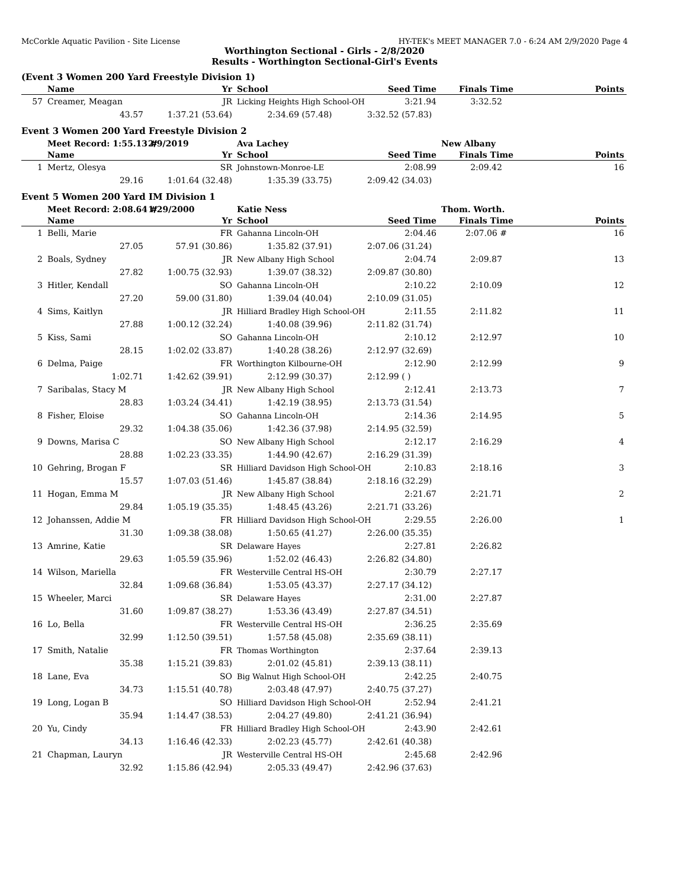McCorkle Aquatic Pavilion - Site License HY-TEK's MEET MANAGER 7.0 - 6:24 AM 2/9/2020 Page 4
Worthington Sectional - Girls - 2/8/2020
Results - Worthington Sectional-Girl's Events
(Event 3 Women 200 Yard Freestyle Division 1)
| | Name | Yr | School | Seed Time | Finals Time | Points |
| --- | --- | --- | --- | --- | --- | --- |
| 57 | Creamer, Meagan | JR | Licking Heights High School-OH | 3:21.94 | 3:32.52 | |
| | 43.57 | 1:37.21 (53.64) | 2:34.69 (57.48) | 3:32.52 (57.83) | | |
Event 3 Women 200 Yard Freestyle Division 2
| | Meet Record: 1:55.13 # | 2/9/2019 | Ava Lachey | | New Albany | |
| | Name | Yr | School | Seed Time | Finals Time | Points |
| 1 | Mertz, Olesya | SR | Johnstown-Monroe-LE | 2:08.99 | 2:09.42 | 16 |
| | 29.16 | 1:01.64 (32.48) | 1:35.39 (33.75) | 2:09.42 (34.03) | | |
Event 5 Women 200 Yard IM Division 1
| | Meet Record: 2:08.64 # | 1/29/2000 | Katie Ness | | Thom. Worth. | |
| | Name | Yr | School | Seed Time | Finals Time | Points |
| 1 | Belli, Marie | FR | Gahanna Lincoln-OH | 2:04.46 | 2:07.06 # | 16 |
| | 27.05 | 57.91 (30.86) | 1:35.82 (37.91) | 2:07.06 (31.24) | | |
| 2 | Boals, Sydney | JR | New Albany High School | 2:04.74 | 2:09.87 | 13 |
| | 27.82 | 1:00.75 (32.93) | 1:39.07 (38.32) | 2:09.87 (30.80) | | |
| 3 | Hitler, Kendall | SO | Gahanna Lincoln-OH | 2:10.22 | 2:10.09 | 12 |
| | 27.20 | 59.00 (31.80) | 1:39.04 (40.04) | 2:10.09 (31.05) | | |
| 4 | Sims, Kaitlyn | JR | Hilliard Bradley High School-OH | 2:11.55 | 2:11.82 | 11 |
| | 27.88 | 1:00.12 (32.24) | 1:40.08 (39.96) | 2:11.82 (31.74) | | |
| 5 | Kiss, Sami | SO | Gahanna Lincoln-OH | 2:10.12 | 2:12.97 | 10 |
| | 28.15 | 1:02.02 (33.87) | 1:40.28 (38.26) | 2:12.97 (32.69) | | |
| 6 | Delma, Paige | FR | Worthington Kilbourne-OH | 2:12.90 | 2:12.99 | 9 |
| | 1:02.71 | 1:42.62 (39.91) | 2:12.99 (30.37) | 2:12.99 ( ) | | |
| 7 | Saribalas, Stacy M | JR | New Albany High School | 2:12.41 | 2:13.73 | 7 |
| | 28.83 | 1:03.24 (34.41) | 1:42.19 (38.95) | 2:13.73 (31.54) | | |
| 8 | Fisher, Eloise | SO | Gahanna Lincoln-OH | 2:14.36 | 2:14.95 | 5 |
| | 29.32 | 1:04.38 (35.06) | 1:42.36 (37.98) | 2:14.95 (32.59) | | |
| 9 | Downs, Marisa C | SO | New Albany High School | 2:12.17 | 2:16.29 | 4 |
| | 28.88 | 1:02.23 (33.35) | 1:44.90 (42.67) | 2:16.29 (31.39) | | |
| 10 | Gehring, Brogan F | SR | Hilliard Davidson High School-OH | 2:10.83 | 2:18.16 | 3 |
| | 15.57 | 1:07.03 (51.46) | 1:45.87 (38.84) | 2:18.16 (32.29) | | |
| 11 | Hogan, Emma M | JR | New Albany High School | 2:21.67 | 2:21.71 | 2 |
| | 29.84 | 1:05.19 (35.35) | 1:48.45 (43.26) | 2:21.71 (33.26) | | |
| 12 | Johanssen, Addie M | FR | Hilliard Davidson High School-OH | 2:29.55 | 2:26.00 | 1 |
| | 31.30 | 1:09.38 (38.08) | 1:50.65 (41.27) | 2:26.00 (35.35) | | |
| 13 | Amrine, Katie | SR | Delaware Hayes | 2:27.81 | 2:26.82 | |
| | 29.63 | 1:05.59 (35.96) | 1:52.02 (46.43) | 2:26.82 (34.80) | | |
| 14 | Wilson, Mariella | FR | Westerville Central HS-OH | 2:30.79 | 2:27.17 | |
| | 32.84 | 1:09.68 (36.84) | 1:53.05 (43.37) | 2:27.17 (34.12) | | |
| 15 | Wheeler, Marci | SR | Delaware Hayes | 2:31.00 | 2:27.87 | |
| | 31.60 | 1:09.87 (38.27) | 1:53.36 (43.49) | 2:27.87 (34.51) | | |
| 16 | Lo, Bella | FR | Westerville Central HS-OH | 2:36.25 | 2:35.69 | |
| | 32.99 | 1:12.50 (39.51) | 1:57.58 (45.08) | 2:35.69 (38.11) | | |
| 17 | Smith, Natalie | FR | Thomas Worthington | 2:37.64 | 2:39.13 | |
| | 35.38 | 1:15.21 (39.83) | 2:01.02 (45.81) | 2:39.13 (38.11) | | |
| 18 | Lane, Eva | SO | Big Walnut High School-OH | 2:42.25 | 2:40.75 | |
| | 34.73 | 1:15.51 (40.78) | 2:03.48 (47.97) | 2:40.75 (37.27) | | |
| 19 | Long, Logan B | SO | Hilliard Davidson High School-OH | 2:52.94 | 2:41.21 | |
| | 35.94 | 1:14.47 (38.53) | 2:04.27 (49.80) | 2:41.21 (36.94) | | |
| 20 | Yu, Cindy | FR | Hilliard Bradley High School-OH | 2:43.90 | 2:42.61 | |
| | 34.13 | 1:16.46 (42.33) | 2:02.23 (45.77) | 2:42.61 (40.38) | | |
| 21 | Chapman, Lauryn | JR | Westerville Central HS-OH | 2:45.68 | 2:42.96 | |
| | 32.92 | 1:15.86 (42.94) | 2:05.33 (49.47) | 2:42.96 (37.63) | | |